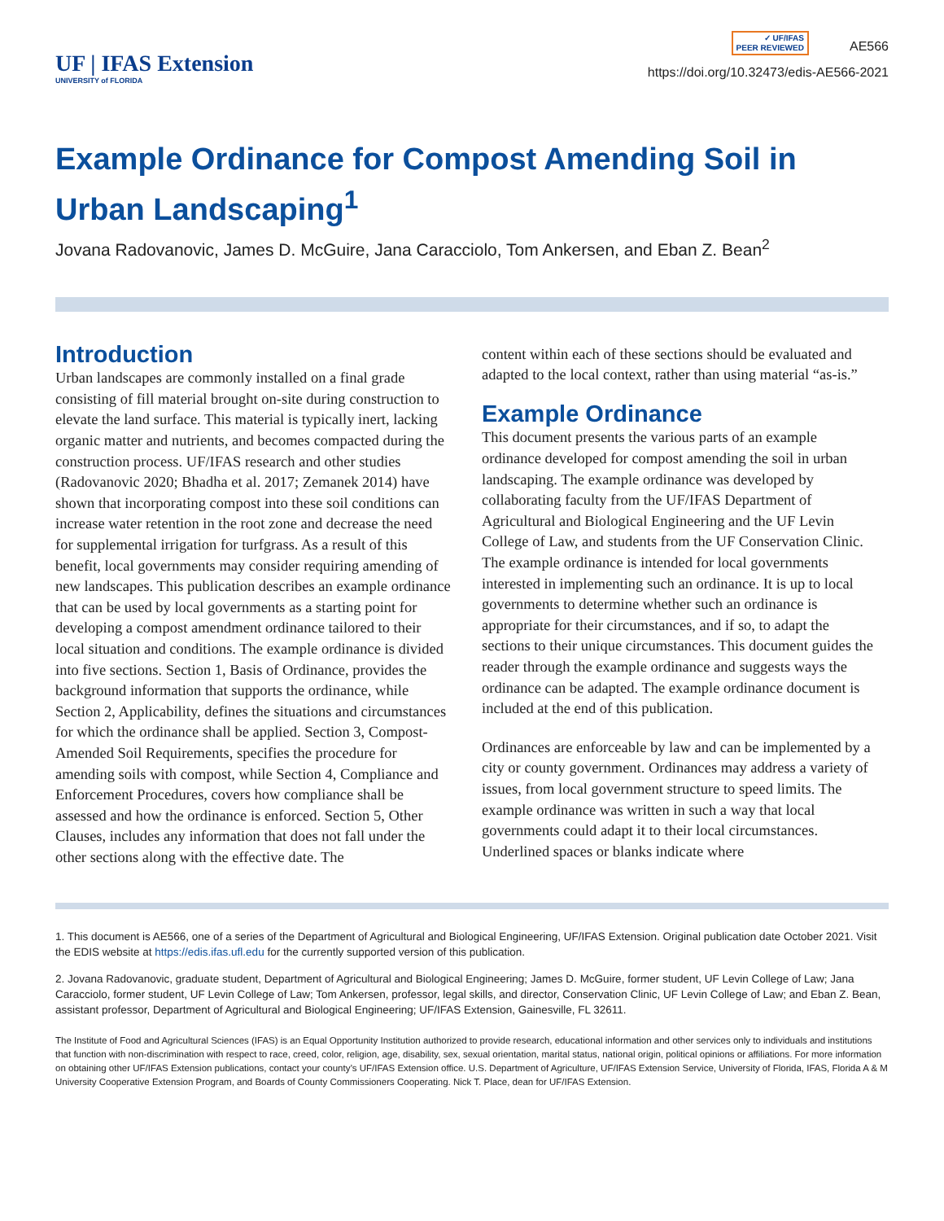UF | IFAS Extension
UNIVERSITY of FLORIDA
✓ UF/IFAS
PEER REVIEWED AE566
https://doi.org/10.32473/edis-AE566-2021
Example Ordinance for Compost Amending Soil in Urban Landscaping<sup>1</sup>
Jovana Radovanovic, James D. McGuire, Jana Caracciolo, Tom Ankersen, and Eban Z. Bean<sup>2</sup>
Introduction
Urban landscapes are commonly installed on a final grade consisting of fill material brought on-site during construction to elevate the land surface. This material is typically inert, lacking organic matter and nutrients, and becomes compacted during the construction process. UF/IFAS research and other studies (Radovanovic 2020; Bhadha et al. 2017; Zemanek 2014) have shown that incorporating compost into these soil conditions can increase water retention in the root zone and decrease the need for supplemental irrigation for turfgrass. As a result of this benefit, local governments may consider requiring amending of new landscapes. This publication describes an example ordinance that can be used by local governments as a starting point for developing a compost amendment ordinance tailored to their local situation and conditions. The example ordinance is divided into five sections. Section 1, Basis of Ordinance, provides the background information that supports the ordinance, while Section 2, Applicability, defines the situations and circumstances for which the ordinance shall be applied. Section 3, Compost-Amended Soil Requirements, specifies the procedure for amending soils with compost, while Section 4, Compliance and Enforcement Procedures, covers how compliance shall be assessed and how the ordinance is enforced. Section 5, Other Clauses, includes any information that does not fall under the other sections along with the effective date. The
content within each of these sections should be evaluated and adapted to the local context, rather than using material “as-is.”
Example Ordinance
This document presents the various parts of an example ordinance developed for compost amending the soil in urban landscaping. The example ordinance was developed by collaborating faculty from the UF/IFAS Department of Agricultural and Biological Engineering and the UF Levin College of Law, and students from the UF Conservation Clinic. The example ordinance is intended for local governments interested in implementing such an ordinance. It is up to local governments to determine whether such an ordinance is appropriate for their circumstances, and if so, to adapt the sections to their unique circumstances. This document guides the reader through the example ordinance and suggests ways the ordinance can be adapted. The example ordinance document is included at the end of this publication.
Ordinances are enforceable by law and can be implemented by a city or county government. Ordinances may address a variety of issues, from local government structure to speed limits. The example ordinance was written in such a way that local governments could adapt it to their local circumstances. Underlined spaces or blanks indicate where
1. This document is AE566, one of a series of the Department of Agricultural and Biological Engineering, UF/IFAS Extension. Original publication date October 2021. Visit the EDIS website at https://edis.ifas.ufl.edu for the currently supported version of this publication.
2. Jovana Radovanovic, graduate student, Department of Agricultural and Biological Engineering; James D. McGuire, former student, UF Levin College of Law; Jana Caracciolo, former student, UF Levin College of Law; Tom Ankersen, professor, legal skills, and director, Conservation Clinic, UF Levin College of Law; and Eban Z. Bean, assistant professor, Department of Agricultural and Biological Engineering; UF/IFAS Extension, Gainesville, FL 32611.
The Institute of Food and Agricultural Sciences (IFAS) is an Equal Opportunity Institution authorized to provide research, educational information and other services only to individuals and institutions that function with non-discrimination with respect to race, creed, color, religion, age, disability, sex, sexual orientation, marital status, national origin, political opinions or affiliations. For more information on obtaining other UF/IFAS Extension publications, contact your county’s UF/IFAS Extension office. U.S. Department of Agriculture, UF/IFAS Extension Service, University of Florida, IFAS, Florida A & M University Cooperative Extension Program, and Boards of County Commissioners Cooperating. Nick T. Place, dean for UF/IFAS Extension.